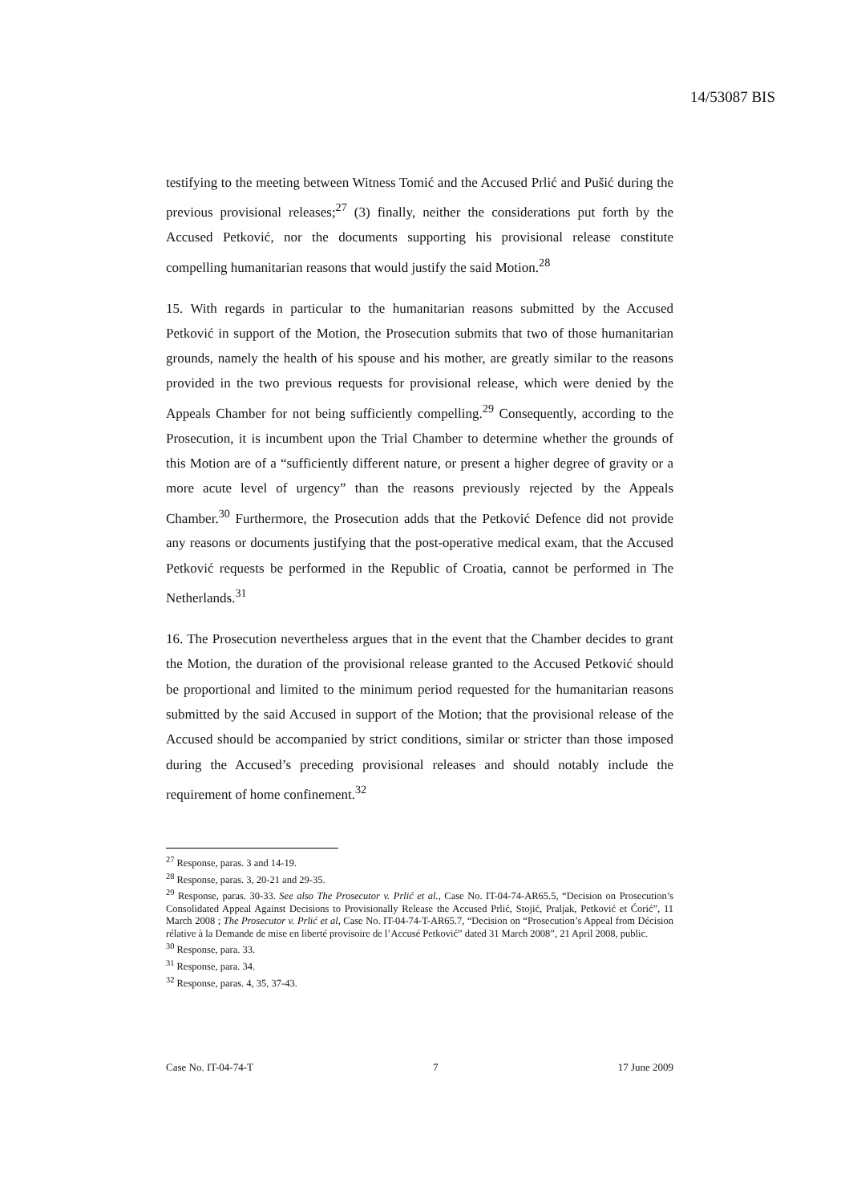14/53087 BIS
testifying to the meeting between Witness Tomić and the Accused Prlić and Pušić during the previous provisional releases;<sup>27</sup> (3) finally, neither the considerations put forth by the Accused Petković, nor the documents supporting his provisional release constitute compelling humanitarian reasons that would justify the said Motion.<sup>28</sup>
15. With regards in particular to the humanitarian reasons submitted by the Accused Petković in support of the Motion, the Prosecution submits that two of those humanitarian grounds, namely the health of his spouse and his mother, are greatly similar to the reasons provided in the two previous requests for provisional release, which were denied by the Appeals Chamber for not being sufficiently compelling.<sup>29</sup> Consequently, according to the Prosecution, it is incumbent upon the Trial Chamber to determine whether the grounds of this Motion are of a “sufficiently different nature, or present a higher degree of gravity or a more acute level of urgency” than the reasons previously rejected by the Appeals Chamber.<sup>30</sup> Furthermore, the Prosecution adds that the Petković Defence did not provide any reasons or documents justifying that the post-operative medical exam, that the Accused Petković requests be performed in the Republic of Croatia, cannot be performed in The Netherlands.<sup>31</sup>
16. The Prosecution nevertheless argues that in the event that the Chamber decides to grant the Motion, the duration of the provisional release granted to the Accused Petković should be proportional and limited to the minimum period requested for the humanitarian reasons submitted by the said Accused in support of the Motion; that the provisional release of the Accused should be accompanied by strict conditions, similar or stricter than those imposed during the Accused’s preceding provisional releases and should notably include the requirement of home confinement.<sup>32</sup>
<sup>27</sup> Response, paras. 3 and 14-19.
<sup>28</sup> Response, paras. 3, 20-21 and 29-35.
<sup>29</sup> Response, paras. 30-33. See also The Prosecutor v. Prlić et al., Case No. IT-04-74-AR65.5, “Decision on Prosecution’s Consolidated Appeal Against Decisions to Provisionally Release the Accused Prlić, Stojić, Praljak, Petković et Ćorić”, 11 March 2008 ; The Prosecutor v. Prlić et al, Case No. IT-04-74-T-AR65.7, “Decision on “Prosecution’s Appeal from Décision rélative à la Demande de mise en liberté provisoire de l’Accusé Petković” dated 31 March 2008”, 21 April 2008, public.
<sup>30</sup> Response, para. 33.
<sup>31</sup> Response, para. 34.
<sup>32</sup> Response, paras. 4, 35, 37-43.
Case No. IT-04-74-T 7 17 June 2009